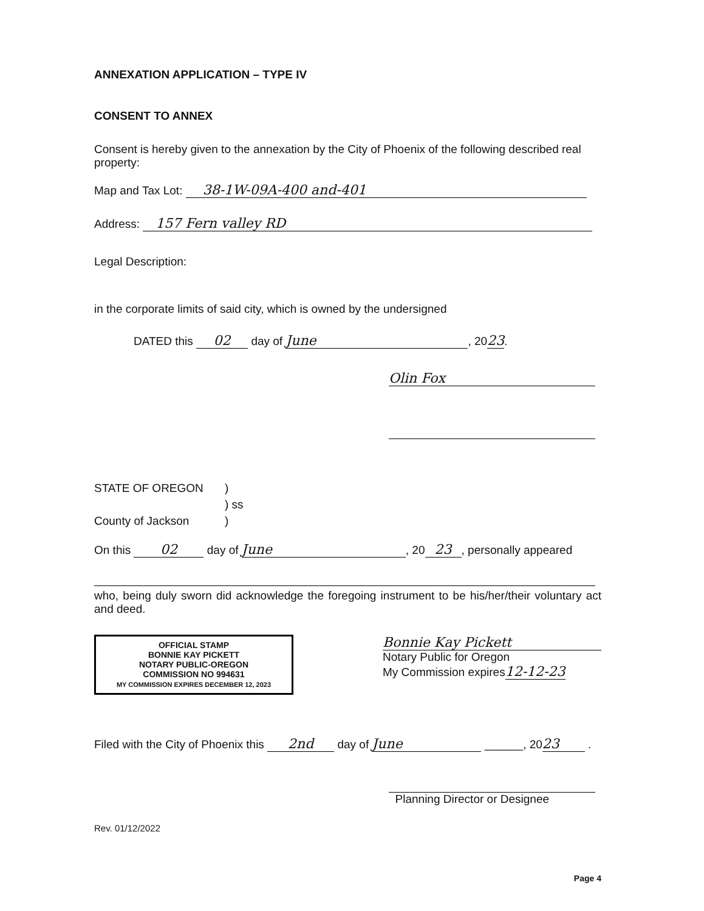ANNEXATION APPLICATION – TYPE IV
CONSENT TO ANNEX
Consent is hereby given to the annexation by the City of Phoenix of the following described real property:
Map and Tax Lot: 38-1W-09A-400 and-401
Address: 157 Fern valley RD
Legal Description:
in the corporate limits of said city, which is owned by the undersigned
DATED this 02 day of June, 2023.
Olin Fox
STATE OF OREGON)
) ss
County of Jackson)
On this 02 day of June, 20 23, personally appeared
who, being duly sworn did acknowledge the foregoing instrument to be his/her/their voluntary act and deed.
OFFICIAL STAMP
BONNIE KAY PICKETT
NOTARY PUBLIC-OREGON
COMMISSION NO 994631
MY COMMISSION EXPIRES DECEMBER 12, 2023
Bonnie Kay Pickett
Notary Public for Oregon
My Commission expires12-12-23
Filed with the City of Phoenix this 2nd day of June ______, 20 23 .
Planning Director or Designee
Rev. 01/12/2022
Page 4